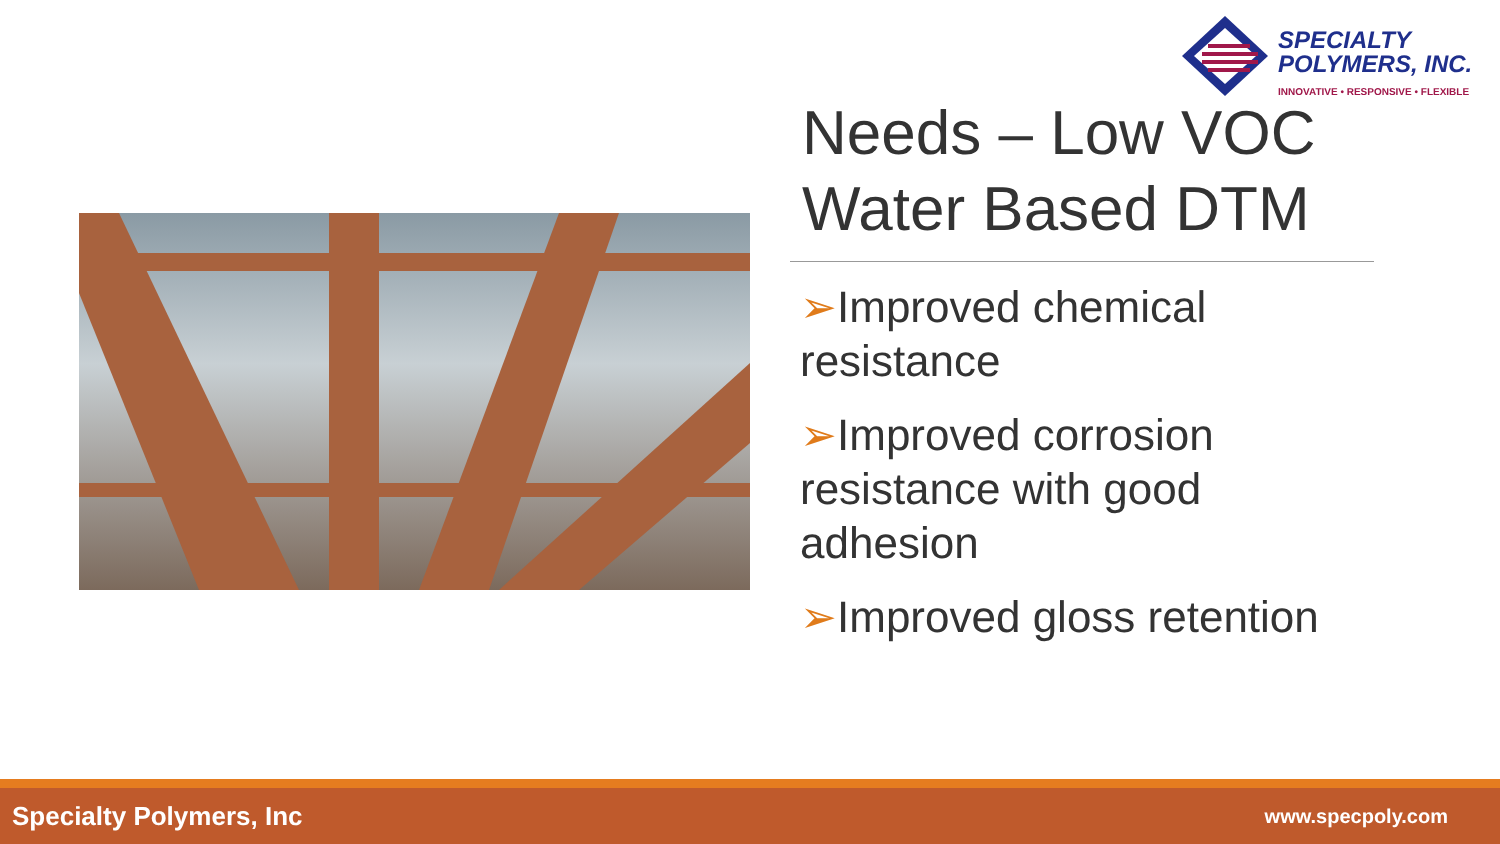SPECIALTY
POLYMERS, INC.
INNOVATIVE • RESPONSIVE • FLEXIBLE
Needs – Low VOC Water Based DTM
➢Improved chemical resistance
➢Improved corrosion resistance with good adhesion
➢Improved gloss retention
Specialty Polymers, Inc www.specpoly.com